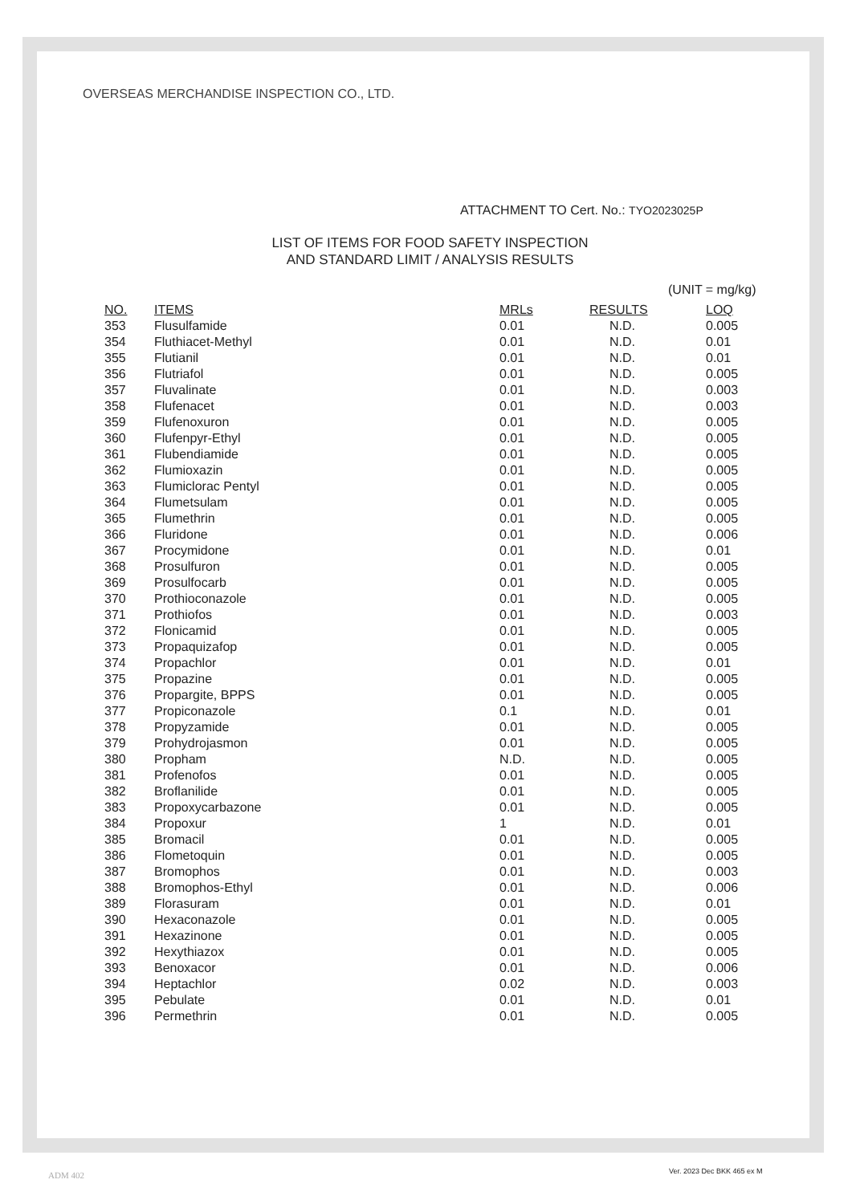OVERSEAS MERCHANDISE INSPECTION CO., LTD.
ATTACHMENT TO Cert. No.: TYO2023025P
LIST OF ITEMS FOR FOOD SAFETY INSPECTION
AND STANDARD LIMIT / ANALYSIS RESULTS
(UNIT = mg/kg)
| NO. | ITEMS | MRLs | RESULTS | LOQ |
| --- | --- | --- | --- | --- |
| 353 | Flusulfamide | 0.01 | N.D. | 0.005 |
| 354 | Fluthiacet-Methyl | 0.01 | N.D. | 0.01 |
| 355 | Flutianil | 0.01 | N.D. | 0.01 |
| 356 | Flutriafol | 0.01 | N.D. | 0.005 |
| 357 | Fluvalinate | 0.01 | N.D. | 0.003 |
| 358 | Flufenacet | 0.01 | N.D. | 0.003 |
| 359 | Flufenoxuron | 0.01 | N.D. | 0.005 |
| 360 | Flufenpyr-Ethyl | 0.01 | N.D. | 0.005 |
| 361 | Flubendiamide | 0.01 | N.D. | 0.005 |
| 362 | Flumioxazin | 0.01 | N.D. | 0.005 |
| 363 | Flumiclorac Pentyl | 0.01 | N.D. | 0.005 |
| 364 | Flumetsulam | 0.01 | N.D. | 0.005 |
| 365 | Flumethrin | 0.01 | N.D. | 0.005 |
| 366 | Fluridone | 0.01 | N.D. | 0.006 |
| 367 | Procymidone | 0.01 | N.D. | 0.01 |
| 368 | Prosulfuron | 0.01 | N.D. | 0.005 |
| 369 | Prosulfocarb | 0.01 | N.D. | 0.005 |
| 370 | Prothioconazole | 0.01 | N.D. | 0.005 |
| 371 | Prothiofos | 0.01 | N.D. | 0.003 |
| 372 | Flonicamid | 0.01 | N.D. | 0.005 |
| 373 | Propaquizafop | 0.01 | N.D. | 0.005 |
| 374 | Propachlor | 0.01 | N.D. | 0.01 |
| 375 | Propazine | 0.01 | N.D. | 0.005 |
| 376 | Propargite, BPPS | 0.01 | N.D. | 0.005 |
| 377 | Propiconazole | 0.1 | N.D. | 0.01 |
| 378 | Propyzamide | 0.01 | N.D. | 0.005 |
| 379 | Prohydrojasmon | 0.01 | N.D. | 0.005 |
| 380 | Propham | N.D. | N.D. | 0.005 |
| 381 | Profenofos | 0.01 | N.D. | 0.005 |
| 382 | Broflanilide | 0.01 | N.D. | 0.005 |
| 383 | Propoxycarbazone | 0.01 | N.D. | 0.005 |
| 384 | Propoxur | 1 | N.D. | 0.01 |
| 385 | Bromacil | 0.01 | N.D. | 0.005 |
| 386 | Flometoquin | 0.01 | N.D. | 0.005 |
| 387 | Bromophos | 0.01 | N.D. | 0.003 |
| 388 | Bromophos-Ethyl | 0.01 | N.D. | 0.006 |
| 389 | Florasuram | 0.01 | N.D. | 0.01 |
| 390 | Hexaconazole | 0.01 | N.D. | 0.005 |
| 391 | Hexazinone | 0.01 | N.D. | 0.005 |
| 392 | Hexythiazox | 0.01 | N.D. | 0.005 |
| 393 | Benoxacor | 0.01 | N.D. | 0.006 |
| 394 | Heptachlor | 0.02 | N.D. | 0.003 |
| 395 | Pebulate | 0.01 | N.D. | 0.01 |
| 396 | Permethrin | 0.01 | N.D. | 0.005 |
ADM 402 Ver. 2023 Dec BKK 465 ex M